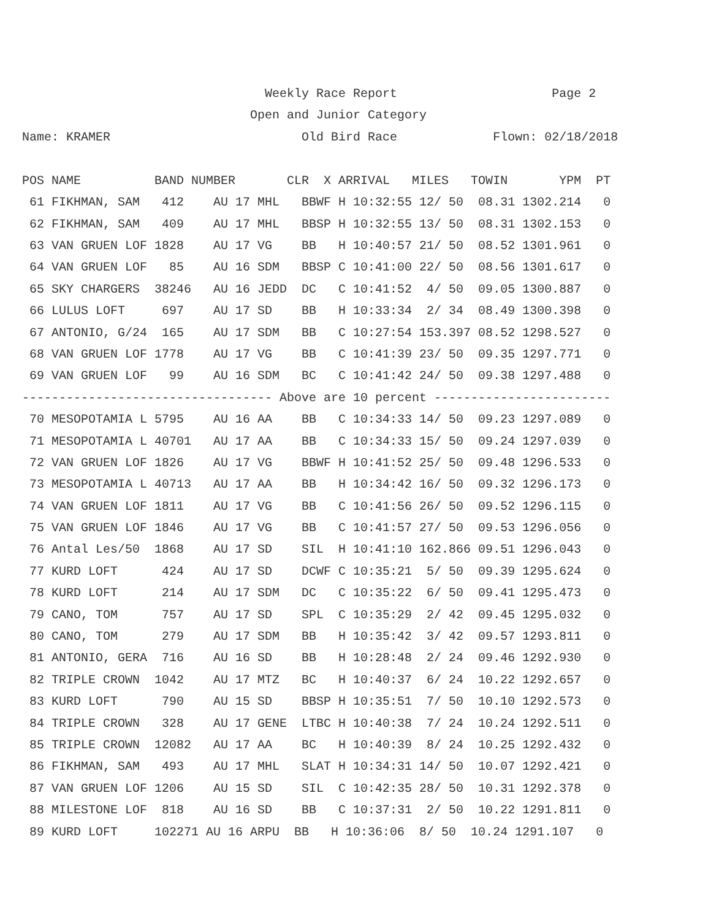Weekly Race Report                     Page 2
                               Open and Junior Category
Name: KRAMER                          Old Bird Race             Flown: 02/18/2018
| POS NAME BAND NUMBER CLR X ARRIVAL MILES TOWIN YPM PT |
| --- |
| 61 FIKHMAN, SAM 412 AU 17 MHL BBWF H 10:32:55 12/ 50 08.31 1302.214 0 |
| 62 FIKHMAN, SAM 409 AU 17 MHL BBSP H 10:32:55 13/ 50 08.31 1302.153 0 |
| 63 VAN GRUEN LOF 1828 AU 17 VG BB H 10:40:57 21/ 50 08.52 1301.961 0 |
| 64 VAN GRUEN LOF 85 AU 16 SDM BBSP C 10:41:00 22/ 50 08.56 1301.617 0 |
| 65 SKY CHARGERS 38246 AU 16 JEDD DC C 10:41:52 4/ 50 09.05 1300.887 0 |
| 66 LULUS LOFT 697 AU 17 SD BB H 10:33:34 2/ 34 08.49 1300.398 0 |
| 67 ANTONIO, G/24 165 AU 17 SDM BB C 10:27:54 153.397 08.52 1298.527 0 |
| 68 VAN GRUEN LOF 1778 AU 17 VG BB C 10:41:39 23/ 50 09.35 1297.771 0 |
| 69 VAN GRUEN LOF 99 AU 16 SDM BC C 10:41:42 24/ 50 09.38 1297.488 0 |
| ---------------------------------- Above are 10 percent ------------------------ |
| 70 MESOPOTAMIA L 5795 AU 16 AA BB C 10:34:33 14/ 50 09.23 1297.089 0 |
| 71 MESOPOTAMIA L 40701 AU 17 AA BB C 10:34:33 15/ 50 09.24 1297.039 0 |
| 72 VAN GRUEN LOF 1826 AU 17 VG BBWF H 10:41:52 25/ 50 09.48 1296.533 0 |
| 73 MESOPOTAMIA L 40713 AU 17 AA BB H 10:34:42 16/ 50 09.32 1296.173 0 |
| 74 VAN GRUEN LOF 1811 AU 17 VG BB C 10:41:56 26/ 50 09.52 1296.115 0 |
| 75 VAN GRUEN LOF 1846 AU 17 VG BB C 10:41:57 27/ 50 09.53 1296.056 0 |
| 76 Antal Les/50 1868 AU 17 SD SIL H 10:41:10 162.866 09.51 1296.043 0 |
| 77 KURD LOFT 424 AU 17 SD DCWF C 10:35:21 5/ 50 09.39 1295.624 0 |
| 78 KURD LOFT 214 AU 17 SDM DC C 10:35:22 6/ 50 09.41 1295.473 0 |
| 79 CANO, TOM 757 AU 17 SD SPL C 10:35:29 2/ 42 09.45 1295.032 0 |
| 80 CANO, TOM 279 AU 17 SDM BB H 10:35:42 3/ 42 09.57 1293.811 0 |
| 81 ANTONIO, GERA 716 AU 16 SD BB H 10:28:48 2/ 24 09.46 1292.930 0 |
| 82 TRIPLE CROWN 1042 AU 17 MTZ BC H 10:40:37 6/ 24 10.22 1292.657 0 |
| 83 KURD LOFT 790 AU 15 SD BBSP H 10:35:51 7/ 50 10.10 1292.573 0 |
| 84 TRIPLE CROWN 328 AU 17 GENE LTBC H 10:40:38 7/ 24 10.24 1292.511 0 |
| 85 TRIPLE CROWN 12082 AU 17 AA BC H 10:40:39 8/ 24 10.25 1292.432 0 |
| 86 FIKHMAN, SAM 493 AU 17 MHL SLAT H 10:34:31 14/ 50 10.07 1292.421 0 |
| 87 VAN GRUEN LOF 1206 AU 15 SD SIL C 10:42:35 28/ 50 10.31 1292.378 0 |
| 88 MILESTONE LOF 818 AU 16 SD BB C 10:37:31 2/ 50 10.22 1291.811 0 |
| 89 KURD LOFT 102271 AU 16 ARPU BB H 10:36:06 8/ 50 10.24 1291.107 0 |